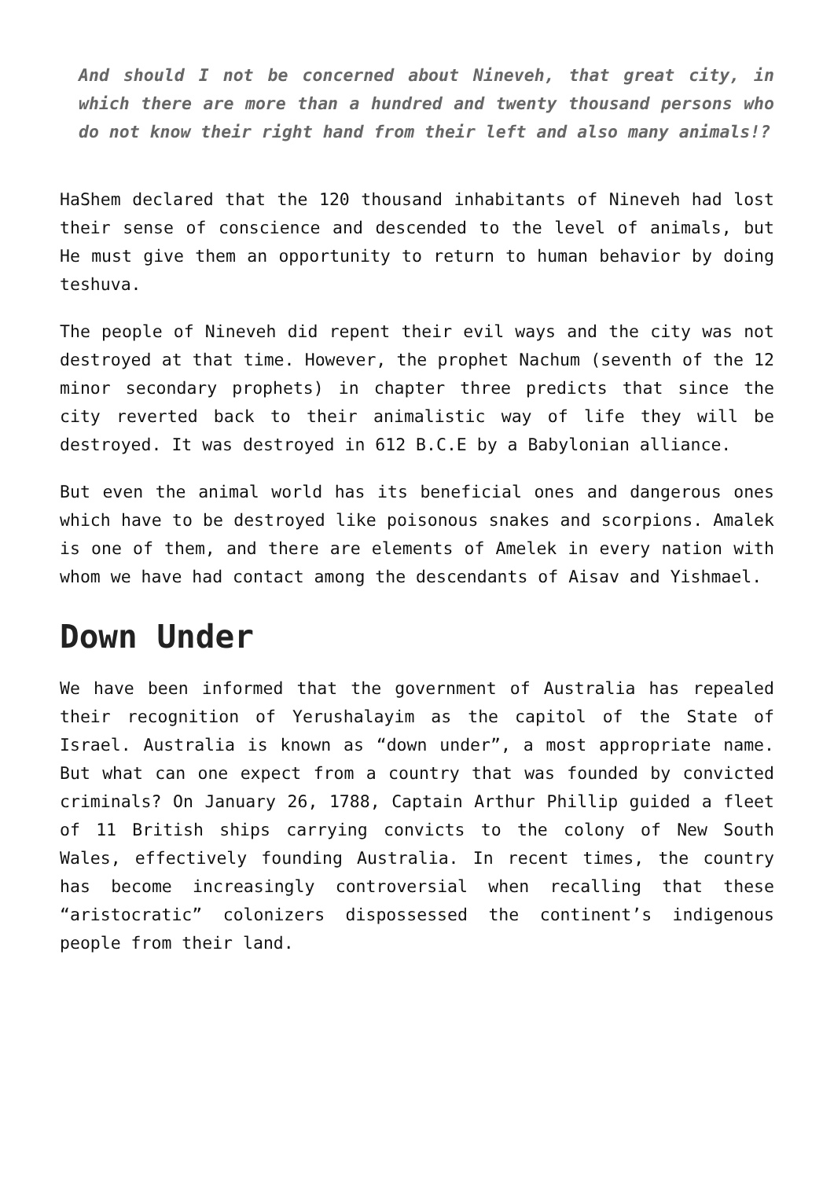And should I not be concerned about Nineveh, that great city, in which there are more than a hundred and twenty thousand persons who do not know their right hand from their left and also many animals!?
HaShem declared that the 120 thousand inhabitants of Nineveh had lost their sense of conscience and descended to the level of animals, but He must give them an opportunity to return to human behavior by doing teshuva.
The people of Nineveh did repent their evil ways and the city was not destroyed at that time. However, the prophet Nachum (seventh of the 12 minor secondary prophets) in chapter three predicts that since the city reverted back to their animalistic way of life they will be destroyed. It was destroyed in 612 B.C.E by a Babylonian alliance.
But even the animal world has its beneficial ones and dangerous ones which have to be destroyed like poisonous snakes and scorpions. Amalek is one of them, and there are elements of Amelek in every nation with whom we have had contact among the descendants of Aisav and Yishmael.
Down Under
We have been informed that the government of Australia has repealed their recognition of Yerushalayim as the capitol of the State of Israel. Australia is known as “down under”, a most appropriate name. But what can one expect from a country that was founded by convicted criminals? On January 26, 1788, Captain Arthur Phillip guided a fleet of 11 British ships carrying convicts to the colony of New South Wales, effectively founding Australia. In recent times, the country has become increasingly controversial when recalling that these “aristocratic” colonizers dispossessed the continent’s indigenous people from their land.